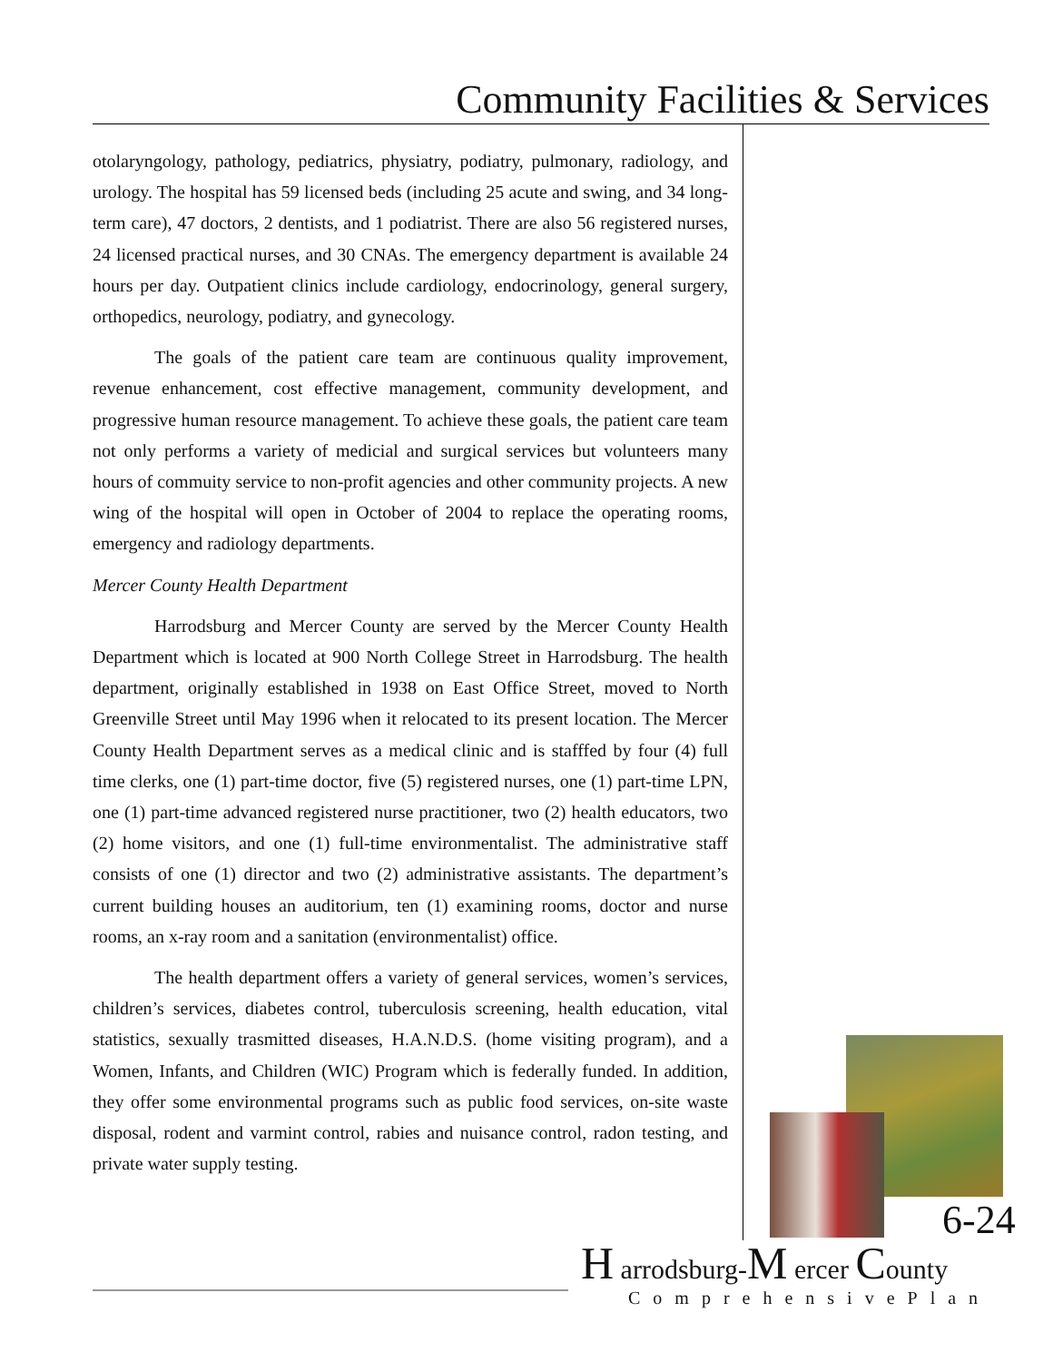Community Facilities & Services
otolaryngology, pathology, pediatrics, physiatry, podiatry, pulmonary, radiology, and urology. The hospital has 59 licensed beds (including 25 acute and swing, and 34 long-term care), 47 doctors, 2 dentists, and 1 podiatrist. There are also 56 registered nurses, 24 licensed practical nurses, and 30 CNAs. The emergency department is available 24 hours per day. Outpatient clinics include cardiology, endocrinology, general surgery, orthopedics, neurology, podiatry, and gynecology.
The goals of the patient care team are continuous quality improvement, revenue enhancement, cost effective management, community development, and progressive human resource management. To achieve these goals, the patient care team not only performs a variety of medicial and surgical services but volunteers many hours of commuity service to non-profit agencies and other community projects. A new wing of the hospital will open in October of 2004 to replace the operating rooms, emergency and radiology departments.
Mercer County Health Department
Harrodsburg and Mercer County are served by the Mercer County Health Department which is located at 900 North College Street in Harrodsburg. The health department, originally established in 1938 on East Office Street, moved to North Greenville Street until May 1996 when it relocated to its present location. The Mercer County Health Department serves as a medical clinic and is stafffed by four (4) full time clerks, one (1) part-time doctor, five (5) registered nurses, one (1) part-time LPN, one (1) part-time advanced registered nurse practitioner, two (2) health educators, two (2) home visitors, and one (1) full-time environmentalist. The administrative staff consists of one (1) director and two (2) administrative assistants. The department’s current building houses an auditorium, ten (1) examining rooms, doctor and nurse rooms, an x-ray room and a sanitation (environmentalist) office.
The health department offers a variety of general services, women’s services, children’s services, diabetes control, tuberculosis screening, health education, vital statistics, sexually trasmitted diseases, H.A.N.D.S. (home visiting program), and a Women, Infants, and Children (WIC) Program which is federally funded. In addition, they offer some environmental programs such as public food services, on-site waste disposal, rodent and varmint control, rabies and nuisance control, radon testing, and private water supply testing.
6-24
H arrodsburg-M ercer County
ComprehensivePlan